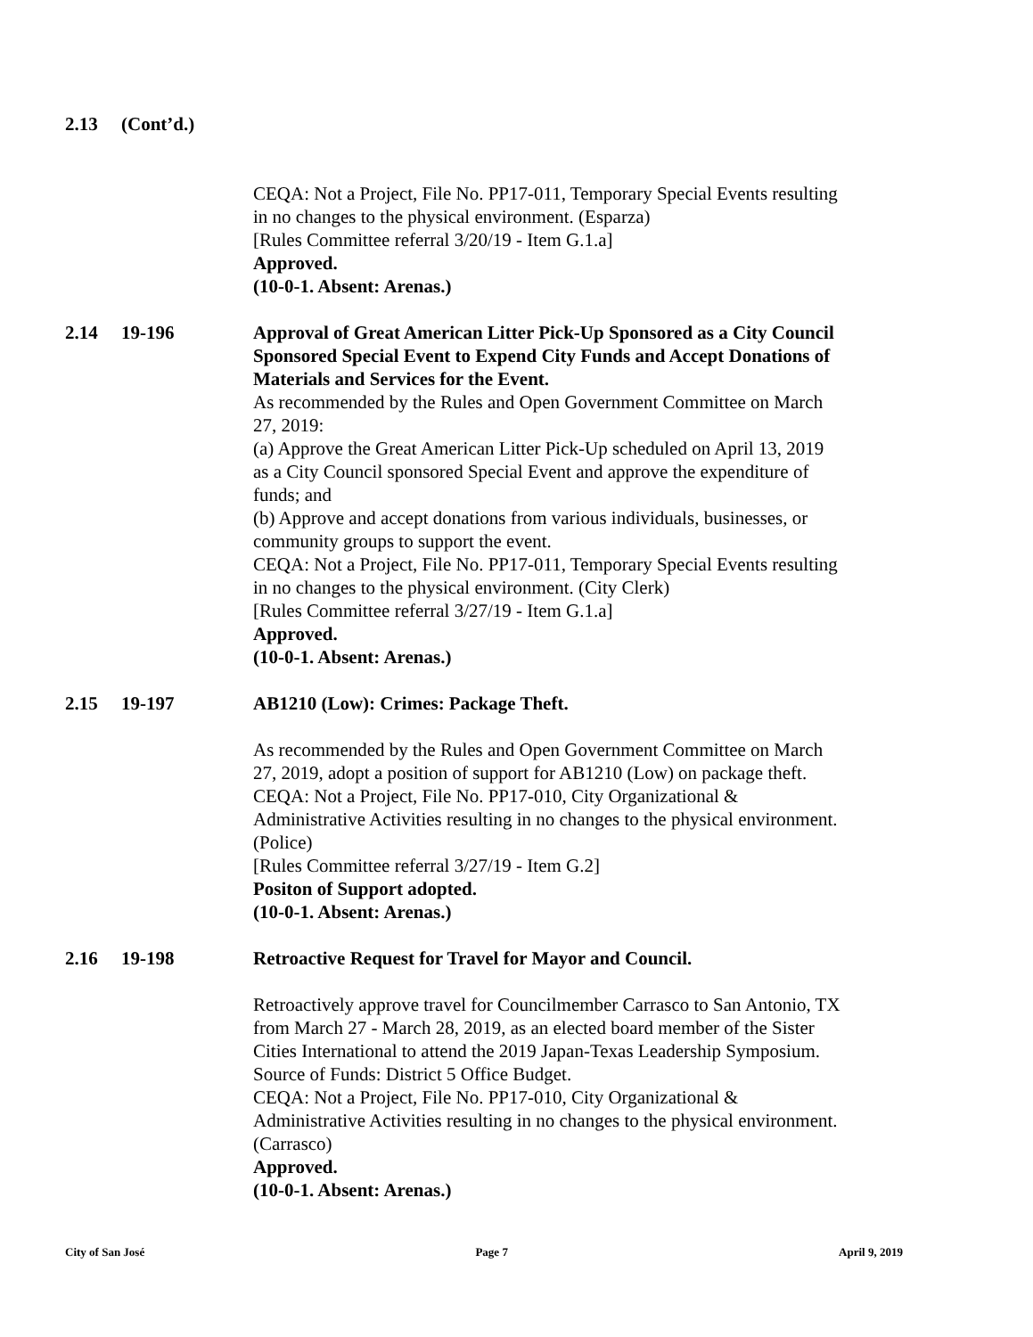2.13 (Cont’d.)
CEQA: Not a Project, File No. PP17-011, Temporary Special Events resulting in no changes to the physical environment. (Esparza)
[Rules Committee referral 3/20/19 - Item G.1.a]
Approved.
(10-0-1. Absent: Arenas.)
2.14 19-196 Approval of Great American Litter Pick-Up Sponsored as a City Council Sponsored Special Event to Expend City Funds and Accept Donations of Materials and Services for the Event.
As recommended by the Rules and Open Government Committee on March 27, 2019:
(a) Approve the Great American Litter Pick-Up scheduled on April 13, 2019 as a City Council sponsored Special Event and approve the expenditure of funds; and
(b) Approve and accept donations from various individuals, businesses, or community groups to support the event.
CEQA: Not a Project, File No. PP17-011, Temporary Special Events resulting in no changes to the physical environment. (City Clerk)
[Rules Committee referral 3/27/19 - Item G.1.a]
Approved.
(10-0-1. Absent: Arenas.)
2.15 19-197 AB1210 (Low): Crimes: Package Theft.
As recommended by the Rules and Open Government Committee on March 27, 2019, adopt a position of support for AB1210 (Low) on package theft.
CEQA: Not a Project, File No. PP17-010, City Organizational & Administrative Activities resulting in no changes to the physical environment. (Police)
[Rules Committee referral 3/27/19 - Item G.2]
Positon of Support adopted.
(10-0-1. Absent: Arenas.)
2.16 19-198 Retroactive Request for Travel for Mayor and Council.
Retroactively approve travel for Councilmember Carrasco to San Antonio, TX from March 27 - March 28, 2019, as an elected board member of the Sister Cities International to attend the 2019 Japan-Texas Leadership Symposium. Source of Funds: District 5 Office Budget.
CEQA: Not a Project, File No. PP17-010, City Organizational & Administrative Activities resulting in no changes to the physical environment. (Carrasco)
Approved.
(10-0-1. Absent: Arenas.)
City of San José Page 7 April 9, 2019